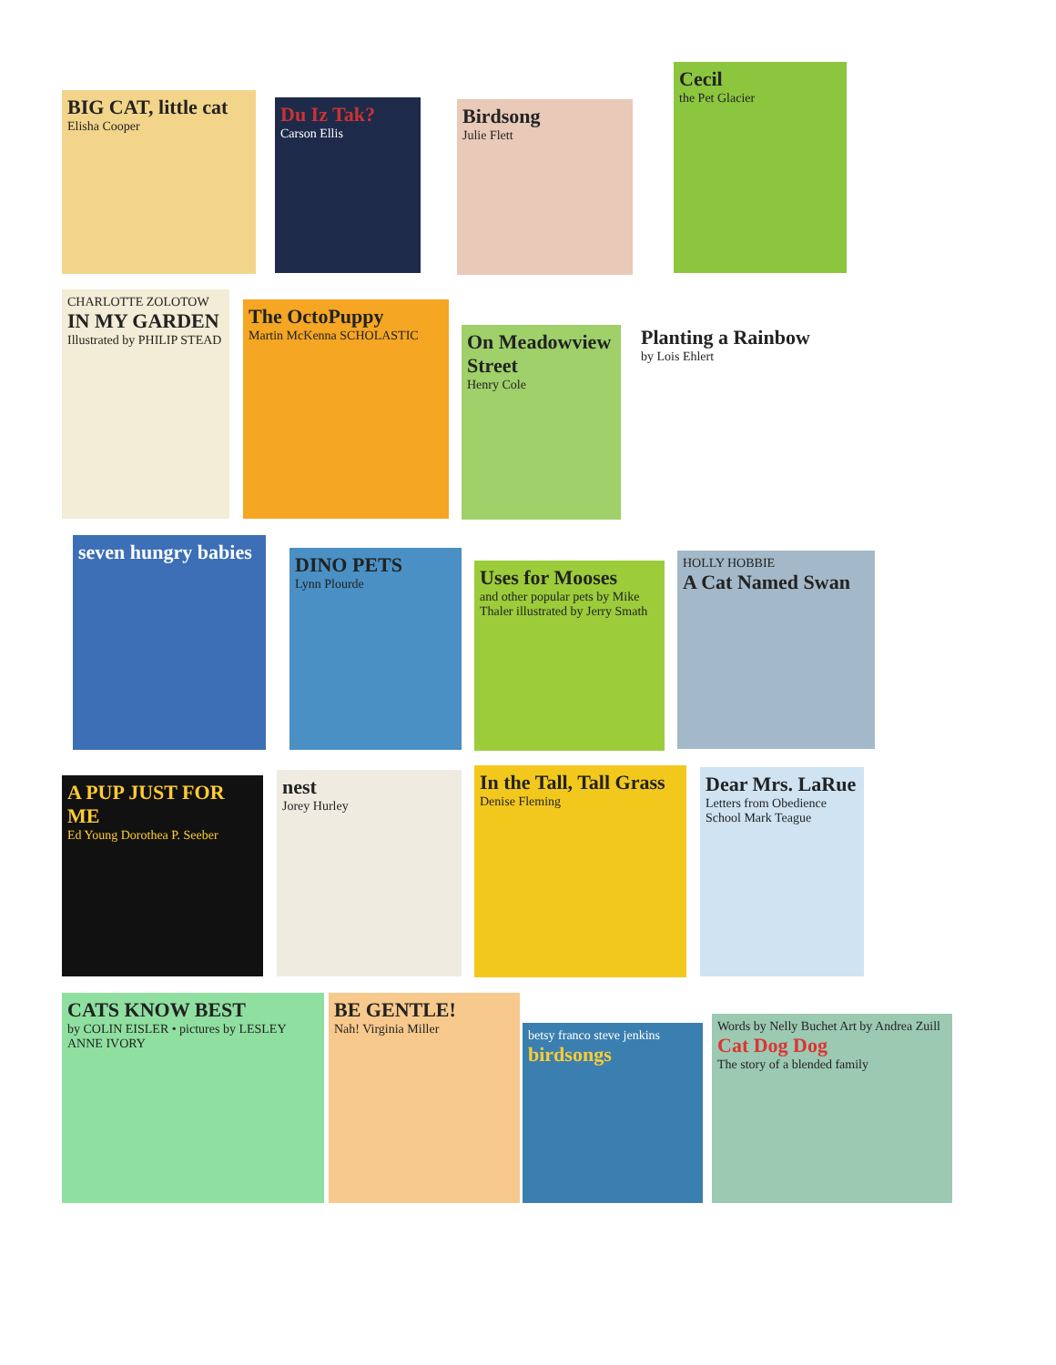BIG CAT, little cat
Elisha Cooper
Du Iz Tak?
Carson Ellis
Birdsong
Julie Flett
Cecil
the Pet Glacier
CHARLOTTE ZOLOTOW
IN MY GARDEN
Illustrated by PHILIP STEAD
The OctoPuppy
Martin McKenna SCHOLASTIC
On Meadowview Street
Henry Cole
Planting a Rainbow
by Lois Ehlert
seven hungry babies
DINO PETS
Lynn Plourde
Uses for Mooses
and other popular pets by Mike Thaler illustrated by Jerry Smath
HOLLY HOBBIE
A Cat Named Swan
A PUP JUST FOR ME
Ed Young Dorothea P. Seeber
nest
Jorey Hurley
In the Tall, Tall Grass
Denise Fleming
Dear Mrs. LaRue
Letters from Obedience School Mark Teague
CATS KNOW BEST
by COLIN EISLER • pictures by LESLEY ANNE IVORY
BE GENTLE!
Nah! Virginia Miller
betsy franco steve jenkins
birdsongs
Words by Nelly Buchet Art by Andrea Zuill
Cat Dog Dog
The story of a blended family